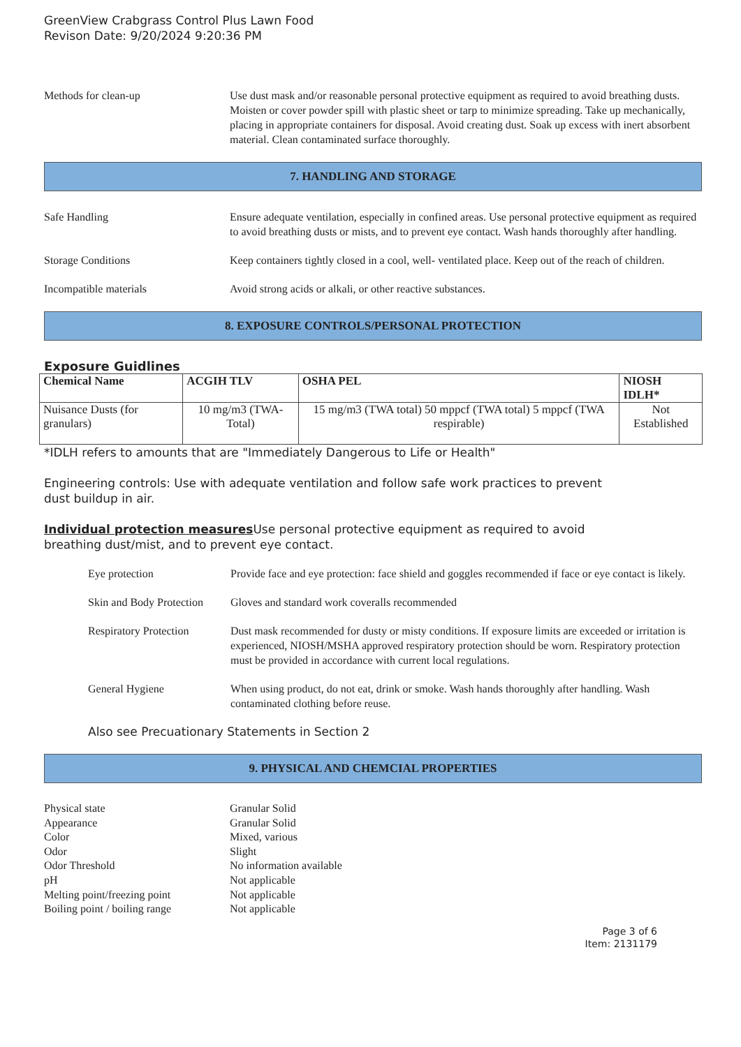GreenView Crabgrass Control Plus Lawn Food
Revison Date: 9/20/2024 9:20:36 PM
Methods for clean-up Use dust mask and/or reasonable personal protective equipment as required to avoid breathing dusts. Moisten or cover powder spill with plastic sheet or tarp to minimize spreading. Take up mechanically, placing in appropriate containers for disposal. Avoid creating dust. Soak up excess with inert absorbent material. Clean contaminated surface thoroughly.
7. HANDLING AND STORAGE
Safe Handling Ensure adequate ventilation, especially in confined areas. Use personal protective equipment as required to avoid breathing dusts or mists, and to prevent eye contact. Wash hands thoroughly after handling.
Storage Conditions Keep containers tightly closed in a cool, well- ventilated place. Keep out of the reach of children.
Incompatible materials Avoid strong acids or alkali, or other reactive substances.
8. EXPOSURE CONTROLS/PERSONAL PROTECTION
Exposure Guidlines
| Chemical Name | ACGIH TLV | OSHA PEL | NIOSH IDLH* |
| --- | --- | --- | --- |
| Nuisance Dusts (for granulars) | 10 mg/m3 (TWA- Total) | 15 mg/m3 (TWA total) 50 mppcf (TWA total) 5 mppcf (TWA respirable) | Not Established |
*IDLH refers to amounts that are "Immediately Dangerous to Life or Health"
Engineering controls: Use with adequate ventilation and follow safe work practices to prevent
dust buildup in air.
Individual protection measures Use personal protective equipment as required to avoid
breathing dust/mist, and to prevent eye contact.
Eye protection Provide face and eye protection: face shield and goggles recommended if face or eye contact is likely.
Skin and Body Protection
Gloves and standard work coveralls recommended
Respiratory Protection
Dust mask recommended for dusty or misty conditions. If exposure limits are exceeded or irritation is experienced, NIOSH/MSHA approved respiratory protection should be worn. Respiratory protection must be provided in accordance with current local regulations.
General Hygiene When using product, do not eat, drink or smoke. Wash hands thoroughly after handling. Wash contaminated clothing before reuse.
Also see Precuationary Statements in Section 2
9. PHYSICAL AND CHEMCIAL PROPERTIES
Physical state Granular Solid
Appearance Granular Solid
Color Mixed, various
Odor Slight
Odor Threshold No information available
pH Not applicable
Melting point/freezing point
Not applicable
Boiling point / boiling range
Not applicable
Page 3 of 6
Item: 2131179